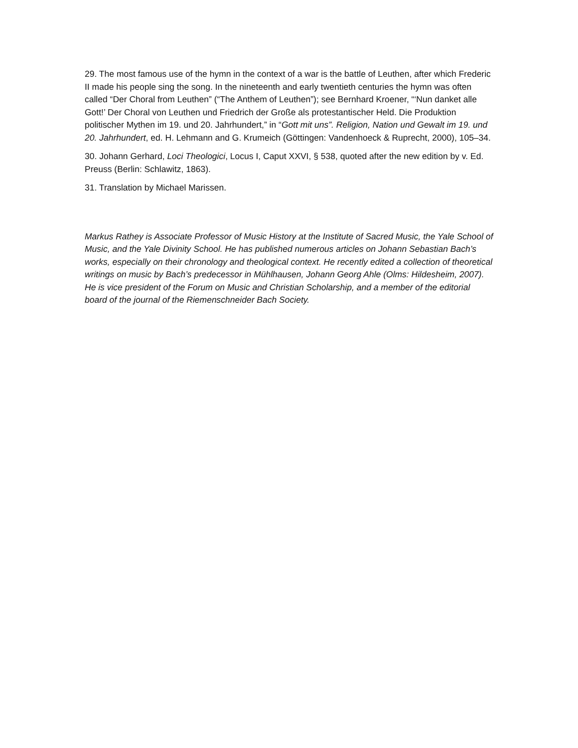29. The most famous use of the hymn in the context of a war is the battle of Leuthen, after which Frederic II made his people sing the song. In the nineteenth and early twentieth centuries the hymn was often called “Der Choral from Leuthen” (“The Anthem of Leuthen”); see Bernhard Kroener, “‘Nun danket alle Gott!’ Der Choral von Leuthen und Friedrich der Große als protestantischer Held. Die Produktion politischer Mythen im 19. und 20. Jahrhundert,” in “Gott mit uns”. Religion, Nation und Gewalt im 19. und 20. Jahrhundert, ed. H. Lehmann and G. Krumeich (Göttingen: Vandenhoeck & Ruprecht, 2000), 105–34.
30. Johann Gerhard, Loci Theologici, Locus I, Caput XXVI, § 538, quoted after the new edition by v. Ed. Preuss (Berlin: Schlawitz, 1863).
31. Translation by Michael Marissen.
Markus Rathey is Associate Professor of Music History at the Institute of Sacred Music, the Yale School of Music, and the Yale Divinity School. He has published numerous articles on Johann Sebastian Bach’s works, especially on their chronology and theological context. He recently edited a collection of theoretical writings on music by Bach’s predecessor in Mühlhausen, Johann Georg Ahle (Olms: Hildesheim, 2007). He is vice president of the Forum on Music and Christian Scholarship, and a member of the editorial board of the journal of the Riemenschneider Bach Society.